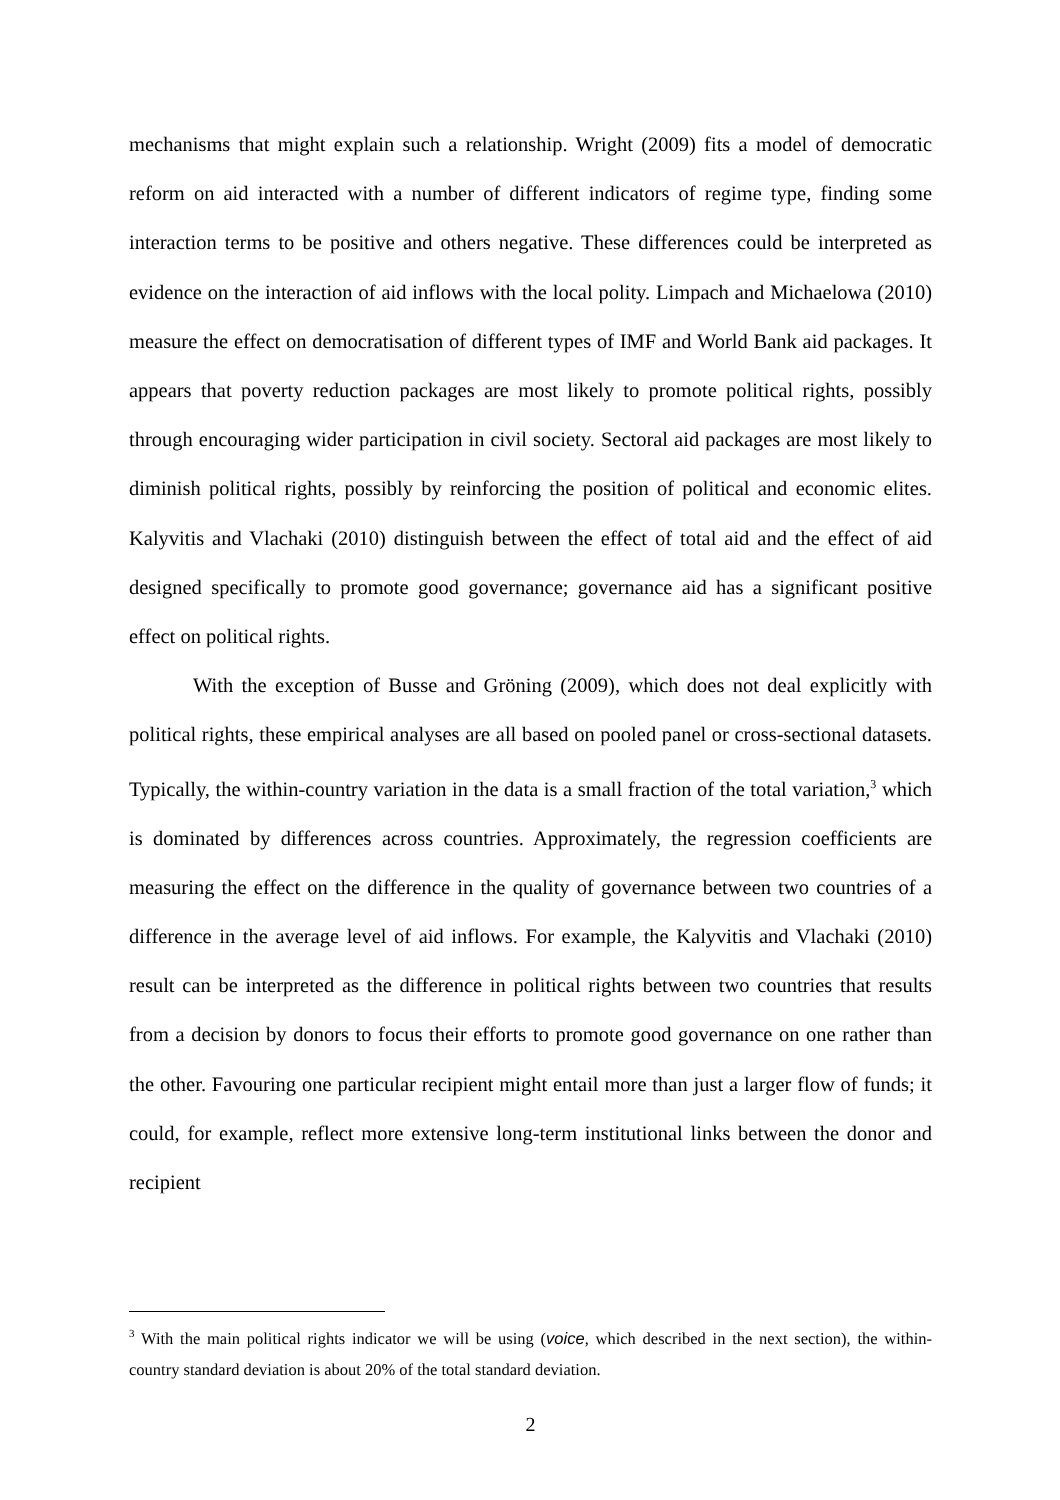mechanisms that might explain such a relationship. Wright (2009) fits a model of democratic reform on aid interacted with a number of different indicators of regime type, finding some interaction terms to be positive and others negative. These differences could be interpreted as evidence on the interaction of aid inflows with the local polity. Limpach and Michaelowa (2010) measure the effect on democratisation of different types of IMF and World Bank aid packages. It appears that poverty reduction packages are most likely to promote political rights, possibly through encouraging wider participation in civil society. Sectoral aid packages are most likely to diminish political rights, possibly by reinforcing the position of political and economic elites. Kalyvitis and Vlachaki (2010) distinguish between the effect of total aid and the effect of aid designed specifically to promote good governance; governance aid has a significant positive effect on political rights.
With the exception of Busse and Gröning (2009), which does not deal explicitly with political rights, these empirical analyses are all based on pooled panel or cross-sectional datasets. Typically, the within-country variation in the data is a small fraction of the total variation,<sup>3</sup> which is dominated by differences across countries. Approximately, the regression coefficients are measuring the effect on the difference in the quality of governance between two countries of a difference in the average level of aid inflows. For example, the Kalyvitis and Vlachaki (2010) result can be interpreted as the difference in political rights between two countries that results from a decision by donors to focus their efforts to promote good governance on one rather than the other. Favouring one particular recipient might entail more than just a larger flow of funds; it could, for example, reflect more extensive long-term institutional links between the donor and recipient
<sup>3</sup> With the main political rights indicator we will be using (voice, which described in the next section), the within-country standard deviation is about 20% of the total standard deviation.
2